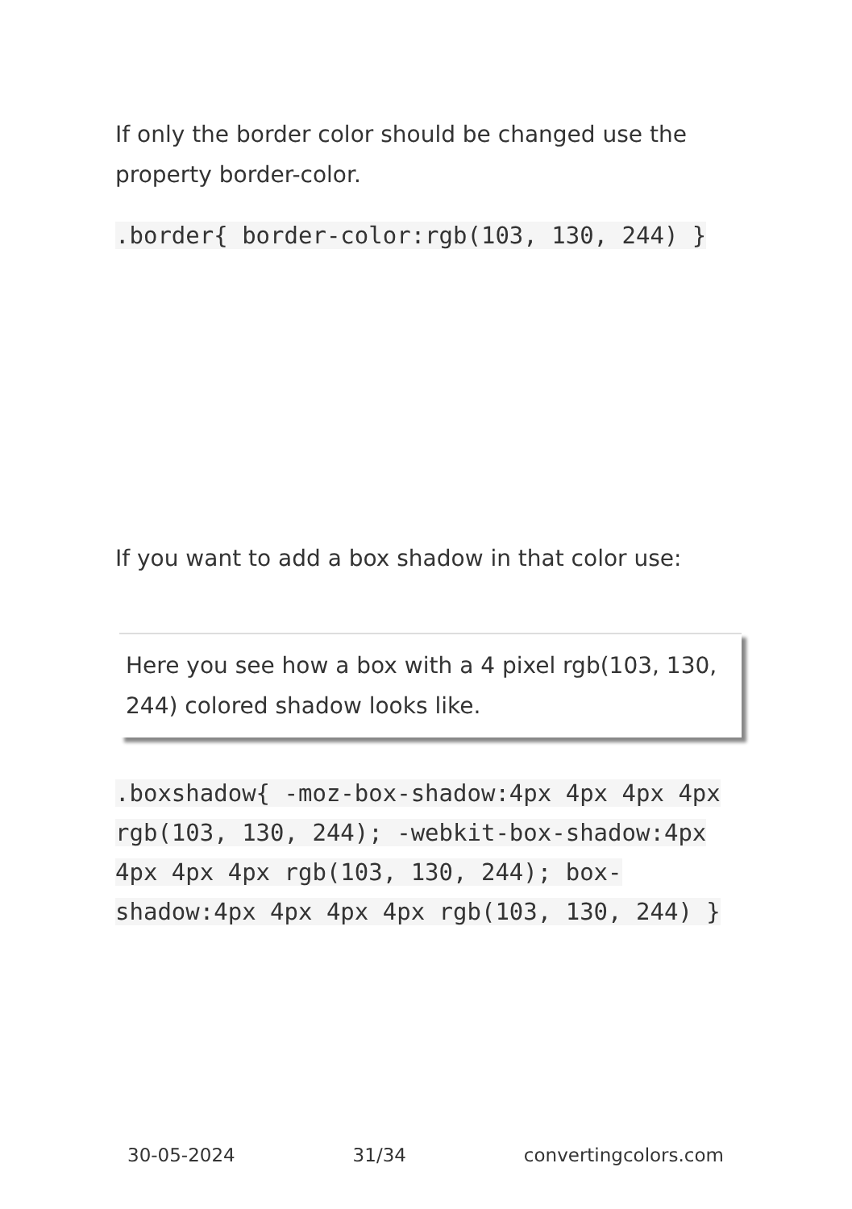If only the border color should be changed use the property border-color.
.border{ border-color:rgb(103, 130, 244) }
If you want to add a box shadow in that color use:
Here you see how a box with a 4 pixel rgb(103, 130, 244) colored shadow looks like.
.boxshadow{ -moz-box-shadow:4px 4px 4px 4px rgb(103, 130, 244); -webkit-box-shadow:4px 4px 4px 4px rgb(103, 130, 244); box-shadow:4px 4px 4px 4px rgb(103, 130, 244) }
30-05-2024 31/34 convertingcolors.com